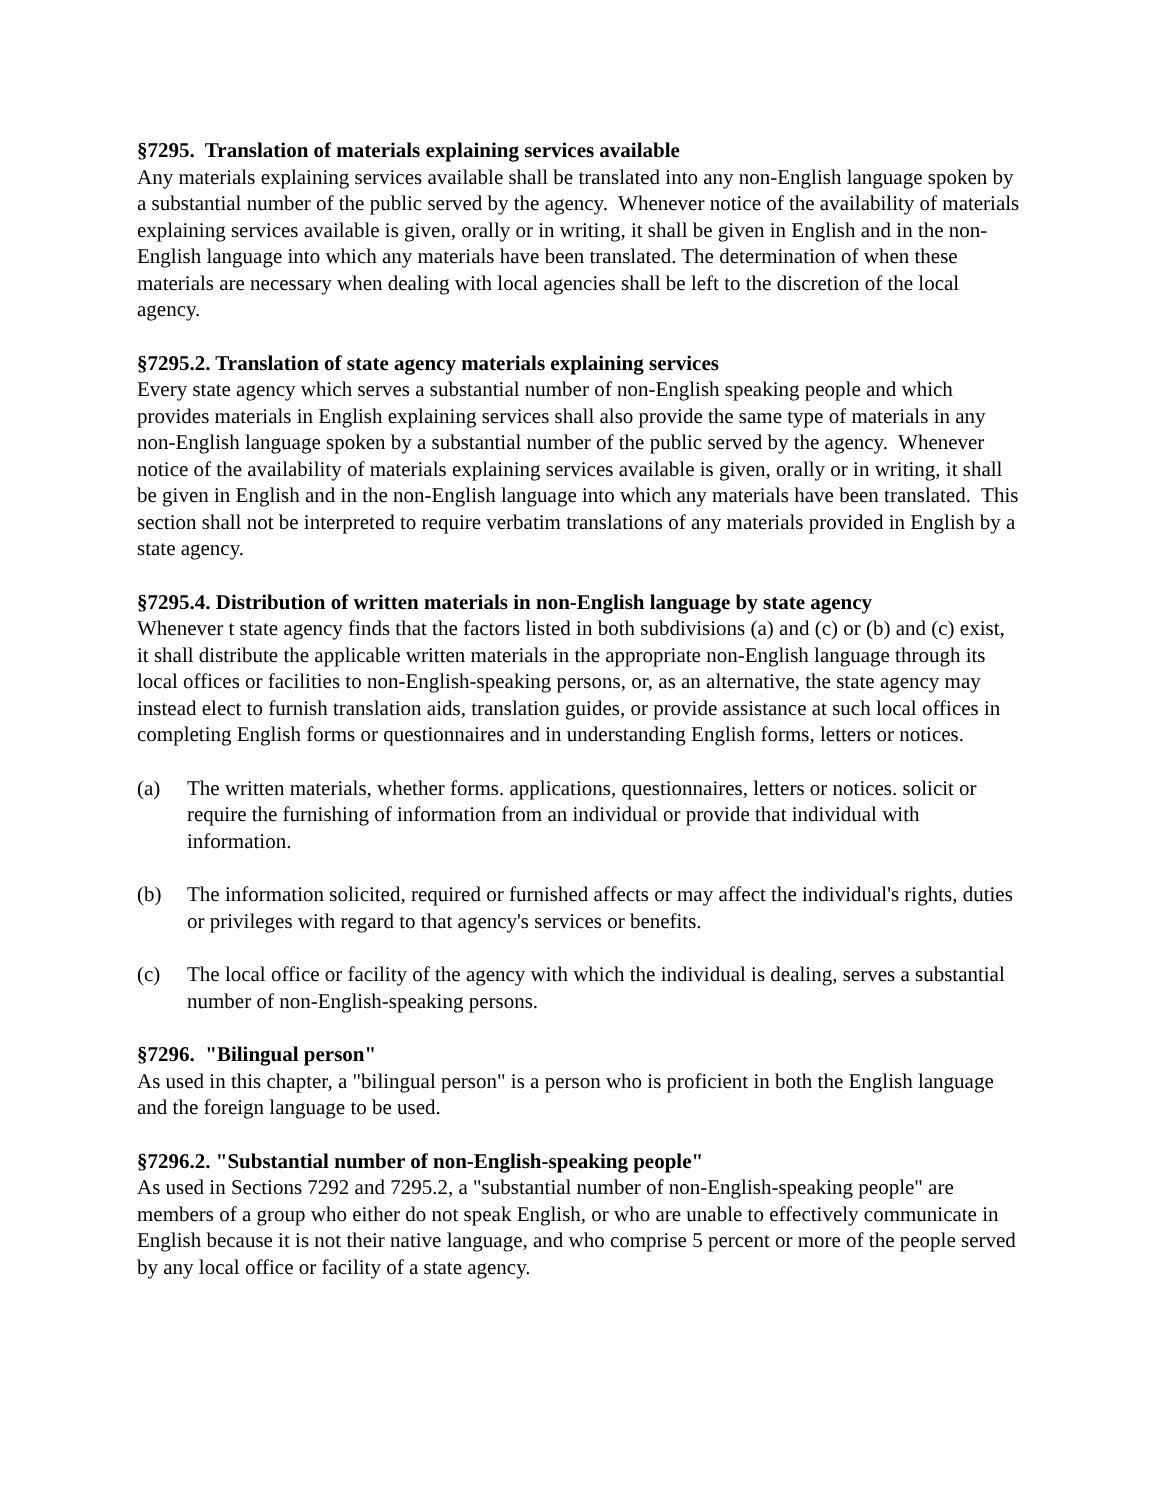§7295. Translation of materials explaining services available
Any materials explaining services available shall be translated into any non-English language spoken by a substantial number of the public served by the agency. Whenever notice of the availability of materials explaining services available is given, orally or in writing, it shall be given in English and in the non-English language into which any materials have been translated. The determination of when these materials are necessary when dealing with local agencies shall be left to the discretion of the local agency.
§7295.2. Translation of state agency materials explaining services
Every state agency which serves a substantial number of non-English speaking people and which provides materials in English explaining services shall also provide the same type of materials in any non-English language spoken by a substantial number of the public served by the agency. Whenever notice of the availability of materials explaining services available is given, orally or in writing, it shall be given in English and in the non-English language into which any materials have been translated. This section shall not be interpreted to require verbatim translations of any materials provided in English by a state agency.
§7295.4. Distribution of written materials in non-English language by state agency
Whenever t state agency finds that the factors listed in both subdivisions (a) and (c) or (b) and (c) exist, it shall distribute the applicable written materials in the appropriate non-English language through its local offices or facilities to non-English-speaking persons, or, as an alternative, the state agency may instead elect to furnish translation aids, translation guides, or provide assistance at such local offices in completing English forms or questionnaires and in understanding English forms, letters or notices.
(a) The written materials, whether forms. applications, questionnaires, letters or notices. solicit or require the furnishing of information from an individual or provide that individual with information.
(b) The information solicited, required or furnished affects or may affect the individual's rights, duties or privileges with regard to that agency's services or benefits.
(c) The local office or facility of the agency with which the individual is dealing, serves a substantial number of non-English-speaking persons.
§7296. "Bilingual person"
As used in this chapter, a "bilingual person" is a person who is proficient in both the English language and the foreign language to be used.
§7296.2. "Substantial number of non-English-speaking people"
As used in Sections 7292 and 7295.2, a "substantial number of non-English-speaking people" are members of a group who either do not speak English, or who are unable to effectively communicate in English because it is not their native language, and who comprise 5 percent or more of the people served by any local office or facility of a state agency.